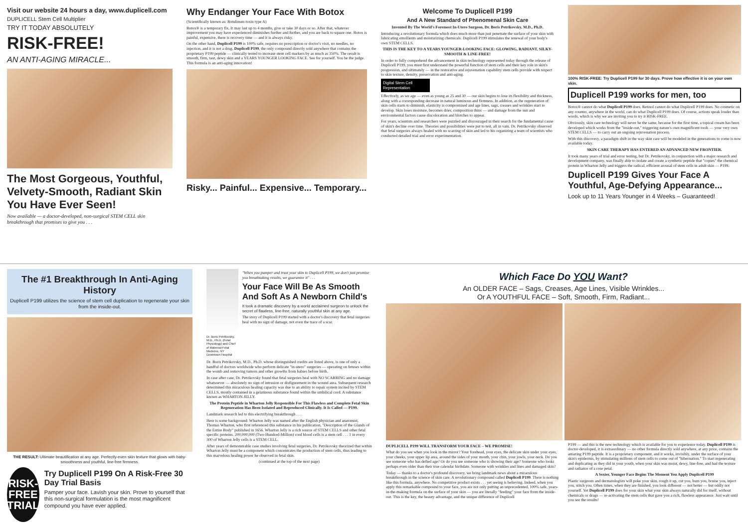Visit our website 24 hours a day, www.duplicell.com
DUPLICELL Stem Cell Multiplier
TRY IT TODAY ABSOLUTELY
RISK-FREE!
AN ANTI-AGING MIRACLE...
The Most Gorgeous, Youthful, Velvety-Smooth, Radiant Skin You Have Ever Seen!
Now available — a doctor-developed, non-surgical STEM CELL skin breakthrough that promises to give you . . .
Why Endanger Your Face With Botox
(Scientifically known as: Botulinum toxin type A)
Botox® is a temporary fix. It may last up to 4 months, give or take 30 days or so. After that, whatever improvement you may have experienced diminishes further and further, and you are back to square one. Botox is painful, expensive, there is recovery time — and it is always risky.
On the other hand, Duplicell P199 is 100% safe, requires no prescription or doctor's visit, no needles, no injection, and it is not a drug. Duplicell P199, the only compound directly sold anywhere that contains the proprietary P199 peptide — clinically tested to increase stem cell markers by as much as 350%. The result is smooth, firm, taut, dewy skin and a YEARS YOUNGER LOOKING FACE. See for yourself. You be the judge. This formula is an anti-aging innovation!
Risky... Painful... Expensive... Temporary...
Welcome To Duplicell P199
And A New Standard of Phenomenal Skin Care
Invented By The World's Foremost In-Utero Surgeon, Dr. Boris Petrikovsky, M.D., Ph.D.
Introducing a revolutionary formula which does much more than just penetrate the surface of your skin with lubricating emollients and moisturizing chemicals. Duplicell P199 stimulates the renewal of your body's own STEM CELLS.
THIS IS THE KEY TO A YEARS YOUNGER-LOOKING FACE: GLOWING, RADIANT, SILKY-SMOOTH & LINE-FREE!
In order to fully comprehend the advancement in skin technology represented today through the release of Duplicell P199, you must first understand the powerful function of stem cells and their key role in skin's progression, and ultimately — in the restorative and rejuvenation capability stem cells provide with respect to skin texture, density, preservation and anti-aging.
Digital Stem Cell Representation
Effectively, as we age — even as young as 25 and 30 — our skin begins to lose its flexibility and thickness, along with a corresponding decrease in natural luminous and firmness. In addition, as the regeneration of skin cells starts to diminish, elasticity is compromised and age lines, sags, creases and wrinkles start to develop. Skin loses moisture, becomes drier, composition thins — and damage from the sun and environmental factors cause discoloration and blotches to appear.
For years, scientists and researchers were puzzled and discouraged in their search for the fundamental cause of skin's decline over time. Theories and possibilities were put to test, all in vain. Dr. Petrikovsky observed that fetal surgeries always healed with no scarring of skin and led to his organizing a team of scientists who conducted detailed trial and error experimentation.
100% RISK-FREE: Try Duplicell P199 for 30 days. Prove how effective it is on your own skin.
Duplicell P199 works for men, too
Botox® cannot do what Duplicell P199 does. Retinol cannot do what Duplicell P199 does. No cosmetic on any counter, anywhere in the world, can do what Duplicell P199 does. Of course, actions speak louder than words, which is why we are inviting you to try it RISK-FREE.
Obviously, skin care technology will never be the same, because for the first time, a topical cream has been developed which works from the "inside-out," triggering nature's own magnificent tools — your very own STEM CELLS — to carry out an ongoing rejuvenation process.
With this discovery, a paradigm shift in the way skin care will be modeled in the generations to come is now available today.
SKIN CARE THERAPY HAS ENTERED AN ADVANCED NEW FRONTIER.
It took many years of trial and error testing, but Dr. Petrikovsky, in conjunction with a major research and development company, was finally able to isolate and create a synthetic peptide that "copies" the chemical protein in Wharton Jelly and triggers the radical, efficient arousal of stem cells in adult skin — P199.
Duplicell P199 Gives Your Face A Youthful, Age-Defying Appearance...
Look up to 11 Years Younger in 4 Weeks – Guaranteed!
The #1 Breakthrough In Anti-Aging History
Duplicell P199 utilizes the science of stem cell duplication to regenerate your skin from the inside-out.
THE RESULT: Ultimate beautification at any age. Perfectly-even skin texture that glows with baby-smoothness and youthful, line-free firmness.
RISK-
FREE
TRIAL
Try Duplicell P199 On A Risk-Free 30 Day Trial Basis
Pamper your face. Lavish your skin. Prove to yourself that this non-surgical formulation is the most magnificent compound you have ever applied.
Dr. Boris Petrikovsky, M.D., Ph.D. (Fetal Physiology) and Chief of Maternal-Fetal Medicine, NY Downtown Hospital
"When you pamper and trust your skin to Duplicell P199, we don't just promise you breathtaking results, we guarantee it" . . .
Your Face Will Be As Smooth And Soft As A Newborn Child's
It took a dramatic discovery by a world acclaimed surgeon to unlock the secret of flawless, line-free, naturally youthful skin at any age.
The story of Duplicell P199 started with a doctor's discovery that fetal surgeries heal with no sign of damage, not even the trace of a scar.
Dr. Boris Petrikovsky, M.D., Ph.D. whose distinguished credits are listed above, is one of only a handful of doctors worldwide who perform delicate "in-utero" surgeries — operating on fetuses within the womb and removing tumors and other growths from babies before birth.
In case after case, Dr. Petrikovsky found that fetal surgeries heal with NO SCARRING and no damage whatsoever — absolutely no sign of intrusion or disfigurement in the wound area. Subsequent research determined this miraculous healing capacity was due to an ability to repair system incited by STEM CELLS, mostly contained in a gelatinous substance found within the umbilical cord. A substance known as WHARTON JELLY.
The Protein Peptide in Wharton Jelly Responsible For This Flawless and Complete Fetal Skin Regeneration Has Been Isolated and Reproduced Clinically. It Is Called — P199.
Landmark research led to this electrifying breakthrough . . .
Here is some background: Wharton Jelly was named after the English physician and anatomist, Thomas Wharton, who first referenced this substance in his publication, "Description of the Glands of the Entire Body" published in 1656. Wharton Jelly is a rich source of STEM CELLS and other fetal specific proteins. 200,000,000 (Two-Hundred-Million) cord blood cells is a stem cell . . . 1 in every 300 of Wharton Jelly cells is a STEM CELL.
After years of demonstrable case studies involving fetal surgeries, Dr. Petrikovsky theorized that within Wharton Jelly must be a component which concentrates the production of stem cells, thus leading to this marvelous healing power he observed in fetal skin.
(continued at the top of the next page)
Which Face Do YOU Want?
An OLDER FACE – Sags, Creases, Age Lines, Visible Wrinkles...
Or A YOUTHFUL FACE – Soft, Smooth, Firm, Radiant...
DUPLICELL P199 WILL TRANSFORM YOUR FACE – WE PROMISE!
What do you see when you look in the mirror? Your forehead, your eyes, the delicate skin under your eyes, your cheeks, your upper lip area, around the sides of your mouth, your chin, your jowls, your neck. Do you see someone who has defied age? Or do you see someone who is showing their age? Someone who looks perhaps even older than their true calendar birthdate. Someone with wrinkles and lines and damaged skin?
Today — thanks to a doctor's profound discovery, we bring landmark news about a miraculous breakthrough in the science of skin care. A revolutionary compound called Duplicell P199. There is nothing like this formula, anywhere. No competitive product exists . . . yet seeing is believing. Indeed, when you apply this remarkable compound to your face, you are not only putting an unprecedented, 100% safe, years-in-the-making formula on the surface of your skin — you are literally "feeding" your face from the inside-out. This is the key, the beauty advantage, and the unique difference of Duplicell
P199 — and this is the new technology which is available for you to experience today. Duplicell P199 is doctor-developed, it is extraordinary — no other formula directly sold anywhere, at any price, contains the amazing P199 peptide. It is a proprietary component, and it works, invisibly, under the surface of your skin's epidermis, by stimulating millions of stem cells to come out of "hibernation." To start regenerating and duplicating as they did in your youth, when your skin was moist, dewy, line-free, and had the texture and radiance of a rose petal.
A Sexier, Younger Face Begins The Moment You Apply Duplicell P199
Plastic surgeons and dermatologists will poke your skin, rough it up, cut you, burn you, bruise you, inject you, stitch you. Often times, when they are finished, you look different — not better — but oddly not yourself. Yet Duplicell P199 does for your skin what your skin always naturally did for itself, without chemicals or drugs — re-activating the stem cells that gave you a rich, flawless appearance. Just wait until you see the results!